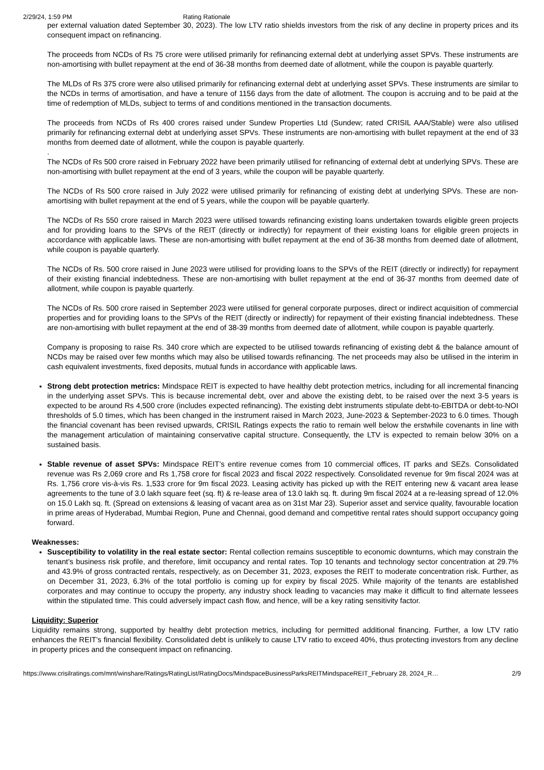2/29/24, 1:59 PM Rating Rationale
per external valuation dated September 30, 2023). The low LTV ratio shields investors from the risk of any decline in property prices and its consequent impact on refinancing.
The proceeds from NCDs of Rs 75 crore were utilised primarily for refinancing external debt at underlying asset SPVs. These instruments are non-amortising with bullet repayment at the end of 36-38 months from deemed date of allotment, while the coupon is payable quarterly.
The MLDs of Rs 375 crore were also utilised primarily for refinancing external debt at underlying asset SPVs. These instruments are similar to the NCDs in terms of amortisation, and have a tenure of 1156 days from the date of allotment. The coupon is accruing and to be paid at the time of redemption of MLDs, subject to terms of and conditions mentioned in the transaction documents.
The proceeds from NCDs of Rs 400 crores raised under Sundew Properties Ltd (Sundew; rated CRISIL AAA/Stable) were also utilised primarily for refinancing external debt at underlying asset SPVs. These instruments are non-amortising with bullet repayment at the end of 33 months from deemed date of allotment, while the coupon is payable quarterly.
.
The NCDs of Rs 500 crore raised in February 2022 have been primarily utilised for refinancing of external debt at underlying SPVs. These are non-amortising with bullet repayment at the end of 3 years, while the coupon will be payable quarterly.
The NCDs of Rs 500 crore raised in July 2022 were utilised primarily for refinancing of existing debt at underlying SPVs. These are non-amortising with bullet repayment at the end of 5 years, while the coupon will be payable quarterly.
The NCDs of Rs 550 crore raised in March 2023 were utilised towards refinancing existing loans undertaken towards eligible green projects and for providing loans to the SPVs of the REIT (directly or indirectly) for repayment of their existing loans for eligible green projects in accordance with applicable laws. These are non-amortising with bullet repayment at the end of 36-38 months from deemed date of allotment, while coupon is payable quarterly.
The NCDs of Rs. 500 crore raised in June 2023 were utilised for providing loans to the SPVs of the REIT (directly or indirectly) for repayment of their existing financial indebtedness. These are non-amortising with bullet repayment at the end of 36-37 months from deemed date of allotment, while coupon is payable quarterly.
The NCDs of Rs. 500 crore raised in September 2023 were utilised for general corporate purposes, direct or indirect acquisition of commercial properties and for providing loans to the SPVs of the REIT (directly or indirectly) for repayment of their existing financial indebtedness. These are non-amortising with bullet repayment at the end of 38-39 months from deemed date of allotment, while coupon is payable quarterly.
Company is proposing to raise Rs. 340 crore which are expected to be utilised towards refinancing of existing debt & the balance amount of NCDs may be raised over few months which may also be utilised towards refinancing. The net proceeds may also be utilised in the interim in cash equivalent investments, fixed deposits, mutual funds in accordance with applicable laws.
Strong debt protection metrics: Mindspace REIT is expected to have healthy debt protection metrics, including for all incremental financing in the underlying asset SPVs. This is because incremental debt, over and above the existing debt, to be raised over the next 3-5 years is expected to be around Rs 4,500 crore (includes expected refinancing). The existing debt instruments stipulate debt-to-EBITDA or debt-to-NOI thresholds of 5.0 times, which has been changed in the instrument raised in March 2023, June-2023 & September-2023 to 6.0 times. Though the financial covenant has been revised upwards, CRISIL Ratings expects the ratio to remain well below the erstwhile covenants in line with the management articulation of maintaining conservative capital structure. Consequently, the LTV is expected to remain below 30% on a sustained basis.
Stable revenue of asset SPVs: Mindspace REIT’s entire revenue comes from 10 commercial offices, IT parks and SEZs. Consolidated revenue was Rs 2,069 crore and Rs 1,758 crore for fiscal 2023 and fiscal 2022 respectively. Consolidated revenue for 9m fiscal 2024 was at Rs. 1,756 crore vis-à-vis Rs. 1,533 crore for 9m fiscal 2023. Leasing activity has picked up with the REIT entering new & vacant area lease agreements to the tune of 3.0 lakh square feet (sq. ft) & re-lease area of 13.0 lakh sq. ft. during 9m fiscal 2024 at a re-leasing spread of 12.0% on 15.0 Lakh sq. ft. (Spread on extensions & leasing of vacant area as on 31st Mar 23). Superior asset and service quality, favourable location in prime areas of Hyderabad, Mumbai Region, Pune and Chennai, good demand and competitive rental rates should support occupancy going forward.
Weaknesses:
Susceptibility to volatility in the real estate sector: Rental collection remains susceptible to economic downturns, which may constrain the tenant’s business risk profile, and therefore, limit occupancy and rental rates. Top 10 tenants and technology sector concentration at 29.7% and 43.9% of gross contracted rentals, respectively, as on December 31, 2023, exposes the REIT to moderate concentration risk. Further, as on December 31, 2023, 6.3% of the total portfolio is coming up for expiry by fiscal 2025. While majority of the tenants are established corporates and may continue to occupy the property, any industry shock leading to vacancies may make it difficult to find alternate lessees within the stipulated time. This could adversely impact cash flow, and hence, will be a key rating sensitivity factor.
Liquidity: Superior
Liquidity remains strong, supported by healthy debt protection metrics, including for permitted additional financing. Further, a low LTV ratio enhances the REIT’s financial flexibility. Consolidated debt is unlikely to cause LTV ratio to exceed 40%, thus protecting investors from any decline in property prices and the consequent impact on refinancing.
https://www.crisilratings.com/mnt/winshare/Ratings/RatingList/RatingDocs/MindspaceBusinessParksREITMindspaceREIT_February 28, 2024_R… 2/9